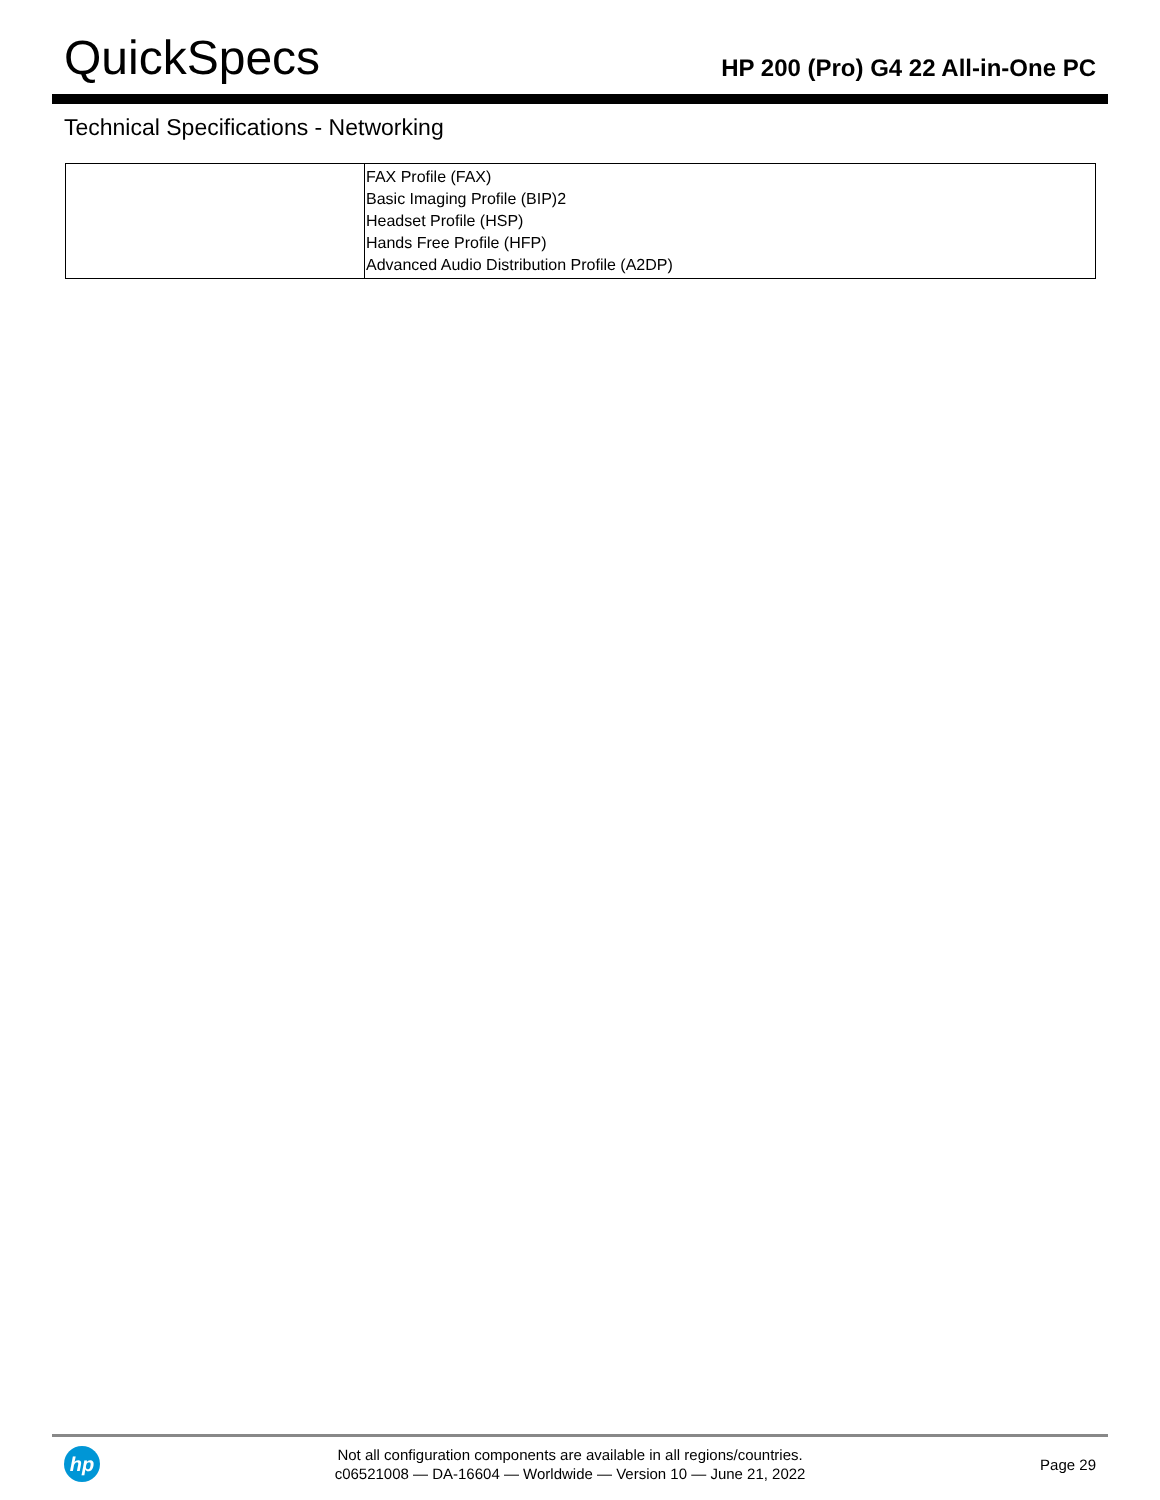QuickSpecs
HP 200 (Pro) G4 22 All-in-One PC
Technical Specifications - Networking
| | FAX Profile (FAX) Basic Imaging Profile (BIP)2 Headset Profile (HSP) Hands Free Profile (HFP) Advanced Audio Distribution Profile (A2DP) |
hp
Not all configuration components are available in all regions/countries.
c06521008 — DA-16604 — Worldwide — Version 10 — June 21, 2022
Page 29